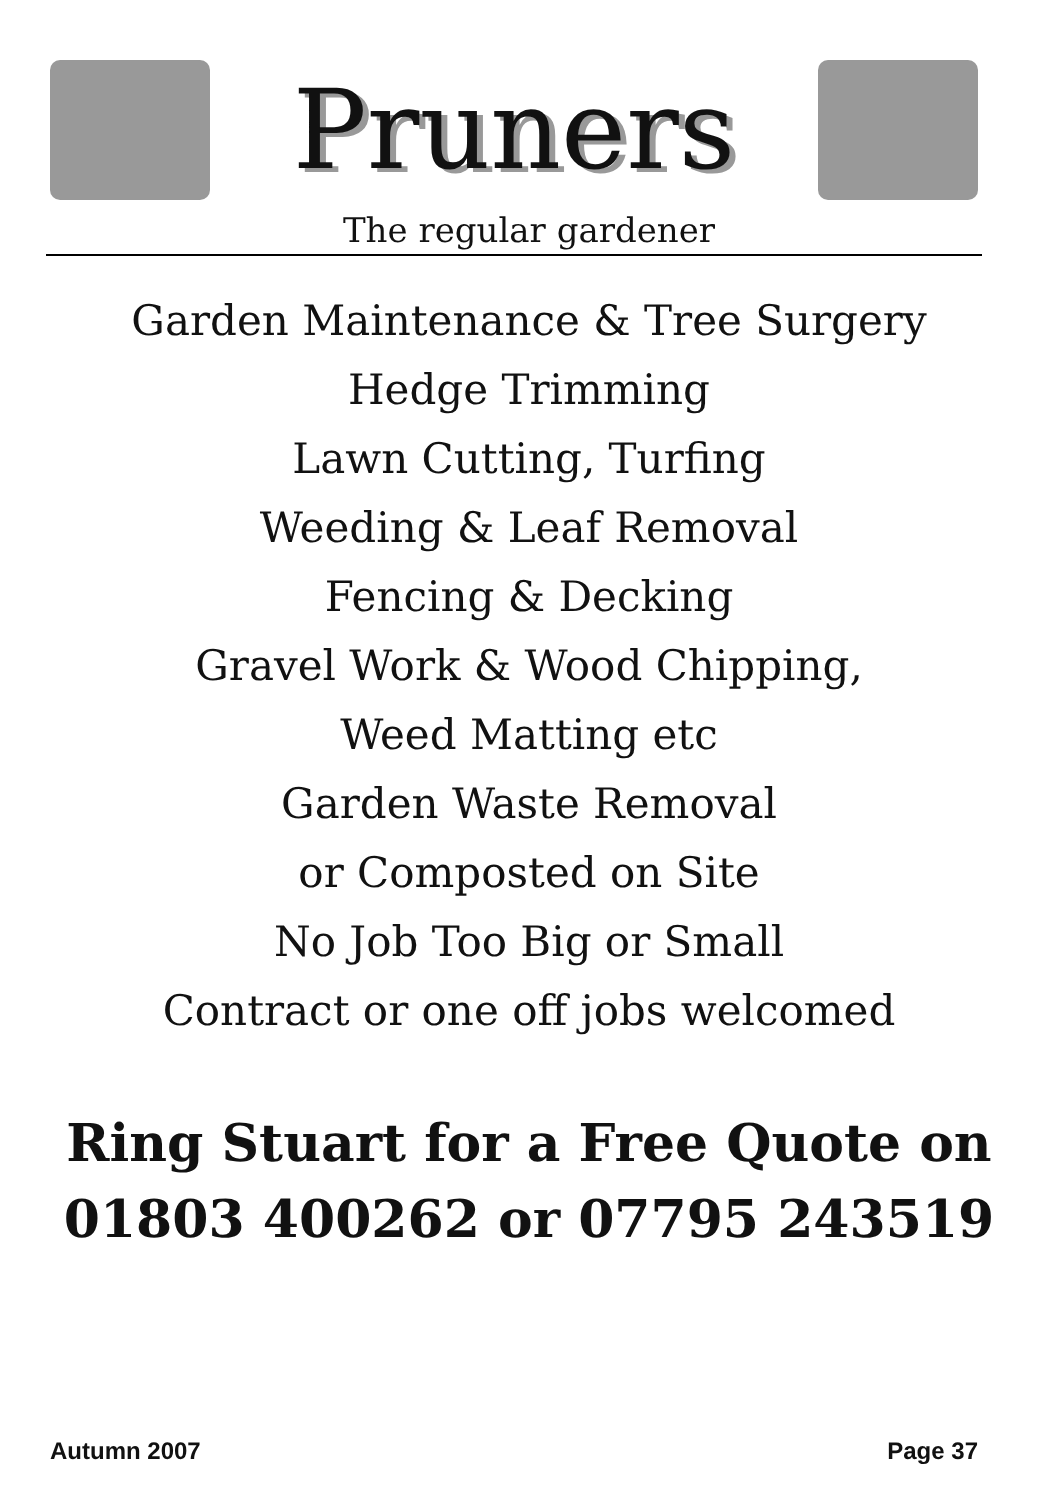Pruners
The regular gardener
Garden Maintenance & Tree Surgery
Hedge Trimming
Lawn Cutting, Turfing
Weeding & Leaf Removal
Fencing & Decking
Gravel Work & Wood Chipping,
Weed Matting etc
Garden Waste Removal
or Composted on Site
No Job Too Big or Small
Contract or one off jobs welcomed
Ring Stuart for a Free Quote on
01803 400262 or 07795 243519
Autumn 2007 Page 37